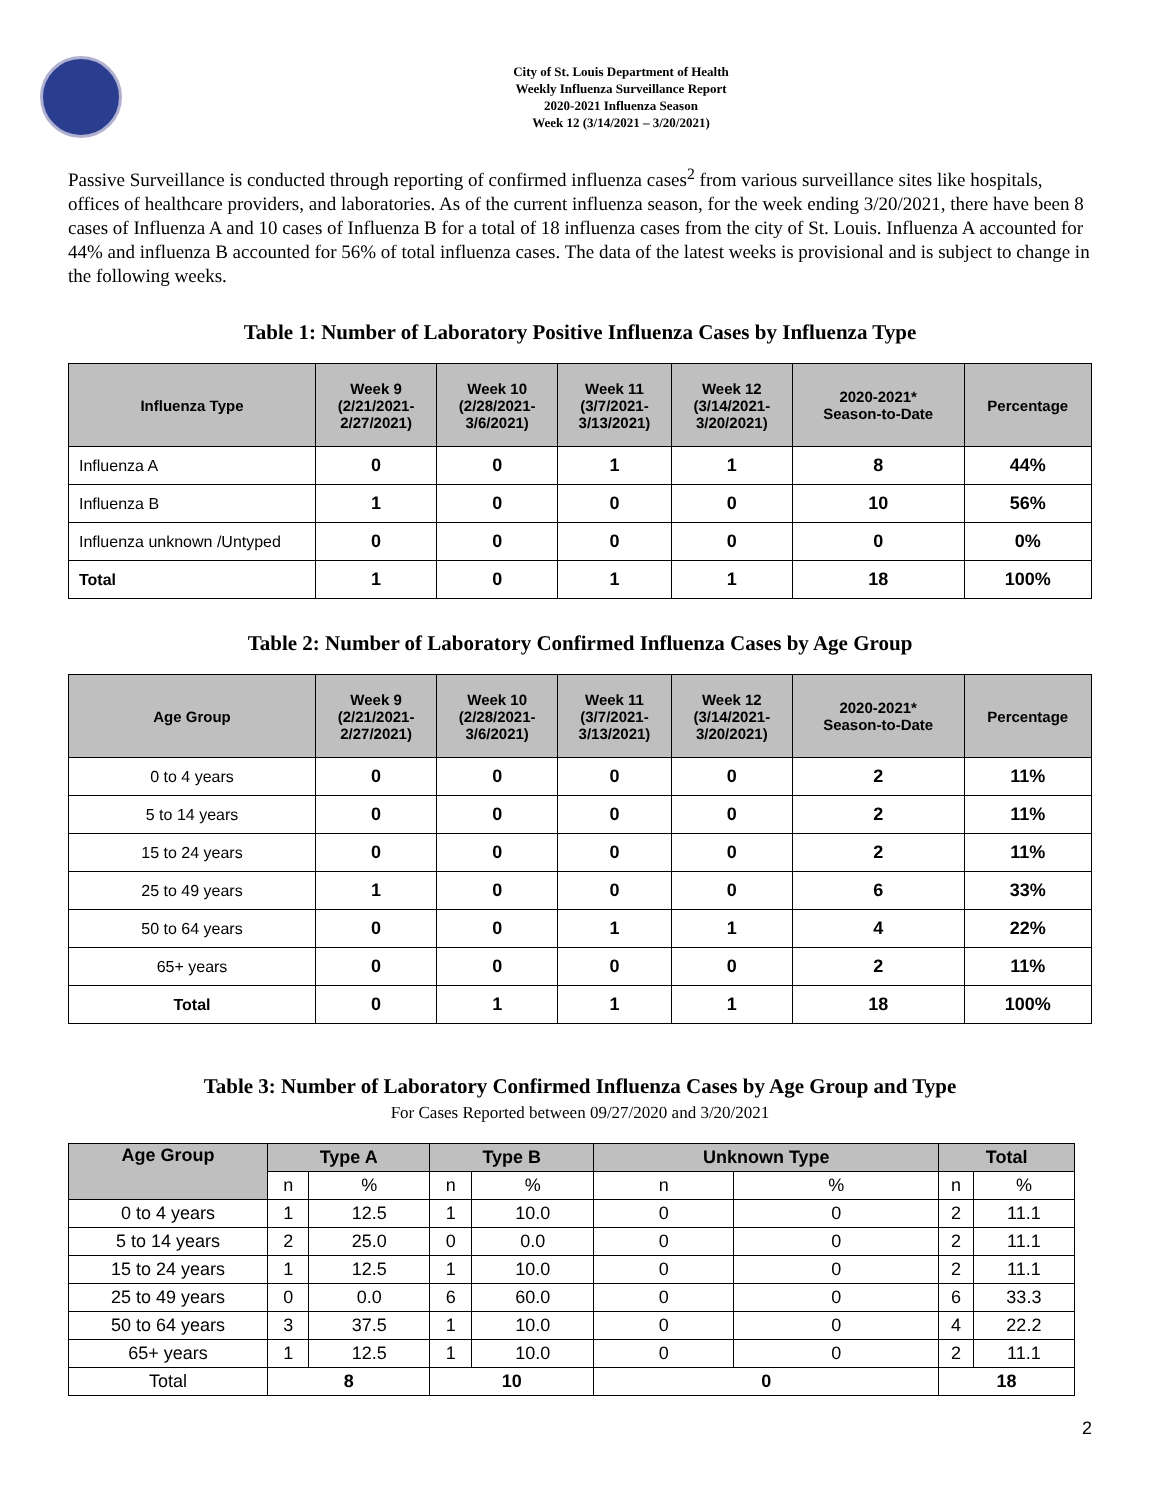City of St. Louis Department of Health
Weekly Influenza Surveillance Report
2020-2021 Influenza Season
Week 12 (3/14/2021 – 3/20/2021)
Passive Surveillance is conducted through reporting of confirmed influenza cases<sup>2</sup> from various surveillance sites like hospitals, offices of healthcare providers, and laboratories. As of the current influenza season, for the week ending 3/20/2021, there have been 8 cases of Influenza A and 10 cases of Influenza B for a total of 18 influenza cases from the city of St. Louis. Influenza A accounted for 44% and influenza B accounted for 56% of total influenza cases. The data of the latest weeks is provisional and is subject to change in the following weeks.
Table 1: Number of Laboratory Positive Influenza Cases by Influenza Type
| Influenza Type | Week 9 (2/21/2021- 2/27/2021) | Week 10 (2/28/2021- 3/6/2021) | Week 11 (3/7/2021- 3/13/2021) | Week 12 (3/14/2021- 3/20/2021) | 2020-2021* Season-to-Date | Percentage |
| --- | --- | --- | --- | --- | --- | --- |
| Influenza A | 0 | 0 | 1 | 1 | 8 | 44% |
| Influenza B | 1 | 0 | 0 | 0 | 10 | 56% |
| Influenza unknown /Untyped | 0 | 0 | 0 | 0 | 0 | 0% |
| Total | 1 | 0 | 1 | 1 | 18 | 100% |
Table 2: Number of Laboratory Confirmed Influenza Cases by Age Group
| Age Group | Week 9 (2/21/2021- 2/27/2021) | Week 10 (2/28/2021- 3/6/2021) | Week 11 (3/7/2021- 3/13/2021) | Week 12 (3/14/2021- 3/20/2021) | 2020-2021* Season-to-Date | Percentage |
| --- | --- | --- | --- | --- | --- | --- |
| 0 to 4 years | 0 | 0 | 0 | 0 | 2 | 11% |
| 5 to 14 years | 0 | 0 | 0 | 0 | 2 | 11% |
| 15 to 24 years | 0 | 0 | 0 | 0 | 2 | 11% |
| 25 to 49 years | 1 | 0 | 0 | 0 | 6 | 33% |
| 50 to 64 years | 0 | 0 | 1 | 1 | 4 | 22% |
| 65+ years | 0 | 0 | 0 | 0 | 2 | 11% |
| Total | 0 | 1 | 1 | 1 | 18 | 100% |
Table 3: Number of Laboratory Confirmed Influenza Cases by Age Group and Type
For Cases Reported between 09/27/2020 and 3/20/2021
| Age Group | Type A | | Type B | | Unknown Type | | Total | |
| --- | --- | --- | --- | --- | --- | --- | --- | --- |
| | n | % | n | % | n | % | n | % |
| 0 to 4 years | 1 | 12.5 | 1 | 10.0 | 0 | 0 | 2 | 11.1 |
| 5 to 14 years | 2 | 25.0 | 0 | 0.0 | 0 | 0 | 2 | 11.1 |
| 15 to 24 years | 1 | 12.5 | 1 | 10.0 | 0 | 0 | 2 | 11.1 |
| 25 to 49 years | 0 | 0.0 | 6 | 60.0 | 0 | 0 | 6 | 33.3 |
| 50 to 64 years | 3 | 37.5 | 1 | 10.0 | 0 | 0 | 4 | 22.2 |
| 65+ years | 1 | 12.5 | 1 | 10.0 | 0 | 0 | 2 | 11.1 |
| Total | 8 | | 10 | | 0 | | 18 | |
2